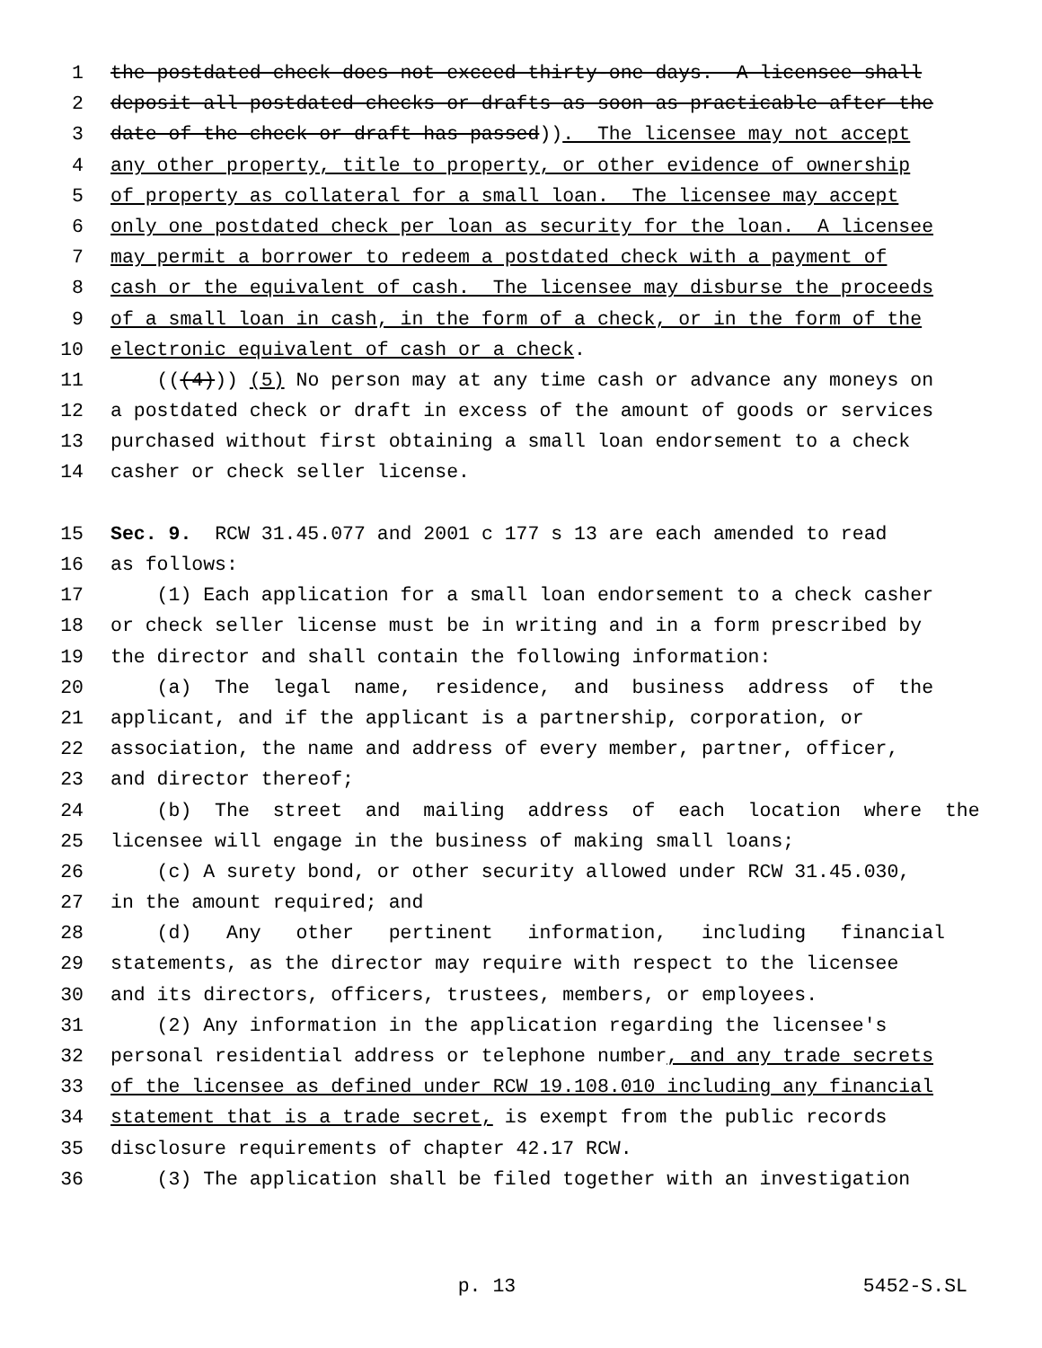1 the postdated check does not exceed thirty-one days. A licensee shall
2 deposit all postdated checks or drafts as soon as practicable after the
3 date of the check or draft has passed)). The licensee may not accept
4 any other property, title to property, or other evidence of ownership
5 of property as collateral for a small loan. The licensee may accept
6 only one postdated check per loan as security for the loan. A licensee
7 may permit a borrower to redeem a postdated check with a payment of
8 cash or the equivalent of cash. The licensee may disburse the proceeds
9 of a small loan in cash, in the form of a check, or in the form of the
10 electronic equivalent of cash or a check.
11 (((4))) (5) No person may at any time cash or advance any moneys on
12 a postdated check or draft in excess of the amount of goods or services
13 purchased without first obtaining a small loan endorsement to a check
14 casher or check seller license.
15 Sec. 9. RCW 31.45.077 and 2001 c 177 s 13 are each amended to read
16 as follows:
17 (1) Each application for a small loan endorsement to a check casher
18 or check seller license must be in writing and in a form prescribed by
19 the director and shall contain the following information:
20 (a) The legal name, residence, and business address of the
21 applicant, and if the applicant is a partnership, corporation, or
22 association, the name and address of every member, partner, officer,
23 and director thereof;
24 (b) The street and mailing address of each location where the
25 licensee will engage in the business of making small loans;
26 (c) A surety bond, or other security allowed under RCW 31.45.030,
27 in the amount required; and
28 (d) Any other pertinent information, including financial
29 statements, as the director may require with respect to the licensee
30 and its directors, officers, trustees, members, or employees.
31 (2) Any information in the application regarding the licensee's
32 personal residential address or telephone number, and any trade secrets
33 of the licensee as defined under RCW 19.108.010 including any financial
34 statement that is a trade secret, is exempt from the public records
35 disclosure requirements of chapter 42.17 RCW.
36 (3) The application shall be filed together with an investigation
p. 13 5452-S.SL